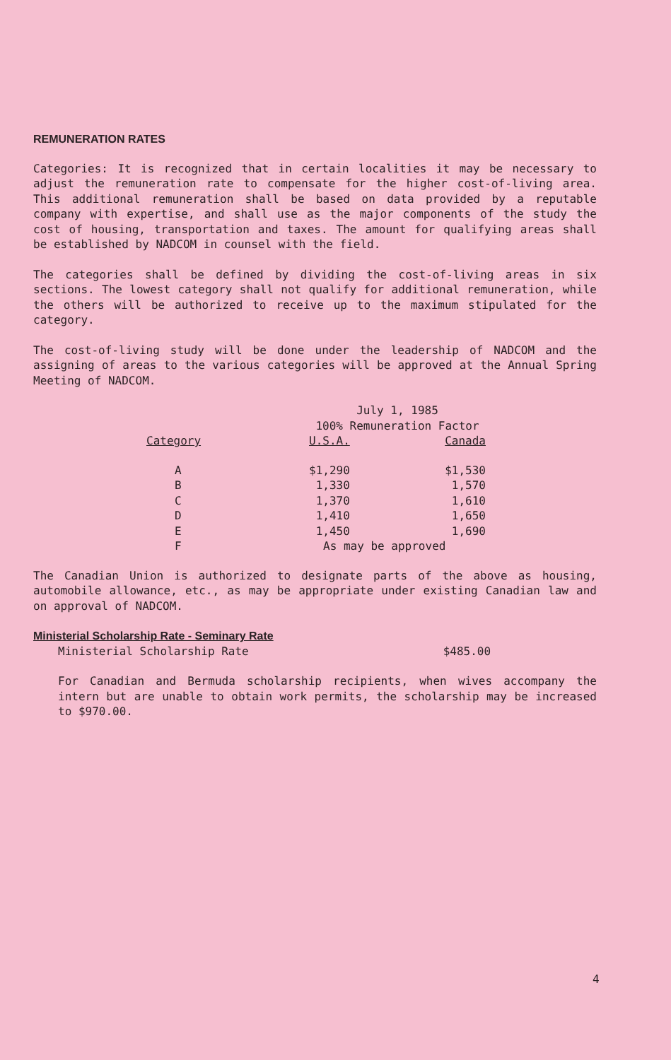REMUNERATION RATES
Categories: It is recognized that in certain localities it may be necessary to adjust the remuneration rate to compensate for the higher cost-of-living area. This additional remuneration shall be based on data provided by a reputable company with expertise, and shall use as the major components of the study the cost of housing, transportation and taxes. The amount for qualifying areas shall be established by NADCOM in counsel with the field.
The categories shall be defined by dividing the cost-of-living areas in six sections. The lowest category shall not qualify for additional remuneration, while the others will be authorized to receive up to the maximum stipulated for the category.
The cost-of-living study will be done under the leadership of NADCOM and the assigning of areas to the various categories will be approved at the Annual Spring Meeting of NADCOM.
| | July 1, 1985 100% Remuneration Factor | |
| --- | --- | --- |
| Category | U.S.A. | Canada |
| A | $1,290 | $1,530 |
| B | 1,330 | 1,570 |
| C | 1,370 | 1,610 |
| D | 1,410 | 1,650 |
| E | 1,450 | 1,690 |
| F | As may be approved | |
The Canadian Union is authorized to designate parts of the above as housing, automobile allowance, etc., as may be appropriate under existing Canadian law and on approval of NADCOM.
Ministerial Scholarship Rate - Seminary Rate
Ministerial Scholarship Rate $485.00
For Canadian and Bermuda scholarship recipients, when wives accompany the intern but are unable to obtain work permits, the scholarship may be increased to $970.00.
4